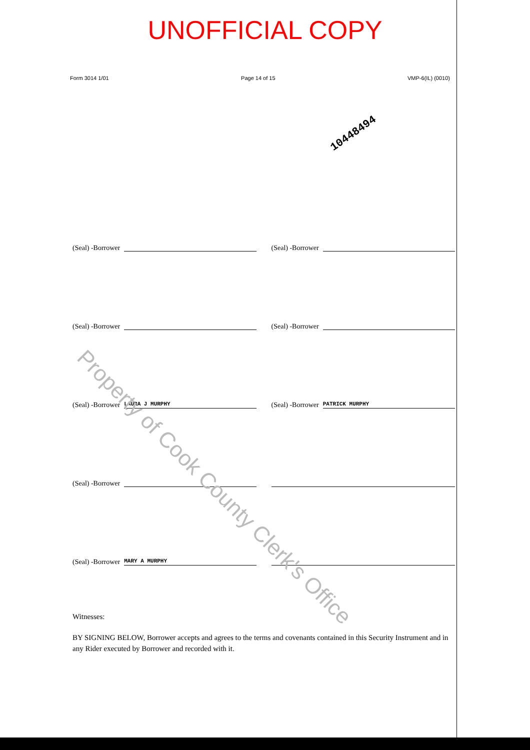UNOFFICIAL COPY
Form 3014 1/01 Page 14 of 15 VMP-6(IL) (0010)
10448494
(Seal) -Borrower (Seal) -Borrower
(Seal) -Borrower (Seal) -Borrower
(Seal) -Borrower
LAURA J MURPHY
(Seal) -Borrower
PATRICK MURPHY
(Seal) -Borrower
(Seal) -Borrower
MARY A MURPHY
Witnesses:
BY SIGNING BELOW, Borrower accepts and agrees to the terms and covenants contained in this Security Instrument and in any Rider executed by Borrower and recorded with it.
Property of Cook County Clerk's Office